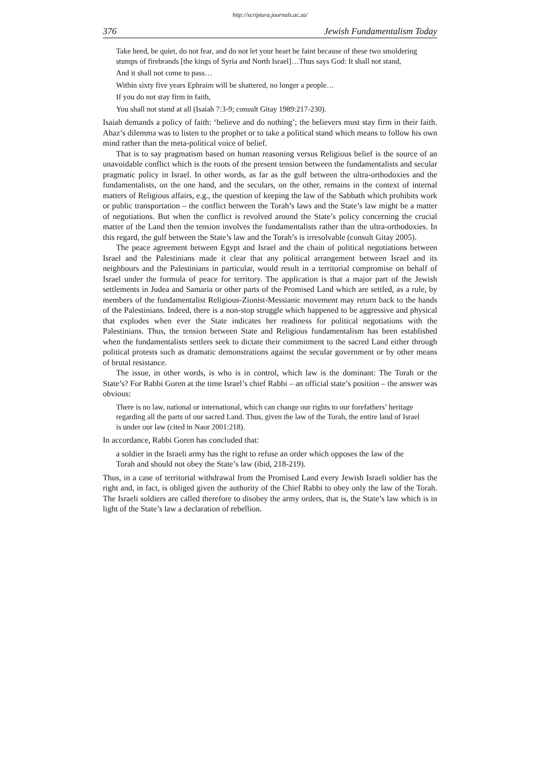http://scriptura.journals.ac.za/
376 Jewish Fundamentalism Today
Take heed, be quiet, do not fear, and do not let your heart be faint because of these two smoldering stumps of firebrands [the kings of Syria and North Israel]…Thus says God: It shall not stand,
And it shall not come to pass…
Within sixty five years Ephraim will be shattered, no longer a people…
If you do not stay firm in faith,
You shall not stand at all (Isaiah 7:3-9; consult Gitay 1989:217-230).
Isaiah demands a policy of faith: ‘believe and do nothing’; the believers must stay firm in their faith. Ahaz’s dilemma was to listen to the prophet or to take a political stand which means to follow his own mind rather than the meta-political voice of belief.
That is to say pragmatism based on human reasoning versus Religious belief is the source of an unavoidable conflict which is the roots of the present tension between the fundamentalists and secular pragmatic policy in Israel. In other words, as far as the gulf between the ultra-orthodoxies and the fundamentalists, on the one hand, and the seculars, on the other, remains in the context of internal matters of Religious affairs, e.g., the question of keeping the law of the Sabbath which prohibits work or public transportation – the conflict between the Torah’s laws and the State’s law might be a matter of negotiations. But when the conflict is revolved around the State’s policy concerning the crucial matter of the Land then the tension involves the fundamentalists rather than the ultra-orthodoxies. In this regard, the gulf between the State’s law and the Torah’s is irresolvable (consult Gitay 2005).
The peace agreement between Egypt and Israel and the chain of political negotiations between Israel and the Palestinians made it clear that any political arrangement between Israel and its neighbours and the Palestinians in particular, would result in a territorial compromise on behalf of Israel under the formula of peace for territory. The application is that a major part of the Jewish settlements in Judea and Samaria or other parts of the Promised Land which are settled, as a rule, by members of the fundamentalist Religious-Zionist-Messianic movement may return back to the hands of the Palestinians. Indeed, there is a non-stop struggle which happened to be aggressive and physical that explodes when ever the State indicates her readiness for political negotiations with the Palestinians. Thus, the tension between State and Religious fundamentalism has been established when the fundamentalists settlers seek to dictate their commitment to the sacred Land either through political protests such as dramatic demonstrations against the secular government or by other means of brutal resistance.
The issue, in other words, is who is in control, which law is the dominant: The Torah or the State’s? For Rabbi Goren at the time Israel’s chief Rabbi – an official state’s position – the answer was obvious:
There is no law, national or international, which can change our rights to our forefathers’ heritage regarding all the parts of our sacred Land. Thus, given the law of the Torah, the entire land of Israel is under our law (cited in Naor 2001:218).
In accordance, Rabbi Goren has concluded that:
a soldier in the Israeli army has the right to refuse an order which opposes the law of the Torah and should not obey the State’s law (ibid, 218-219).
Thus, in a case of territorial withdrawal from the Promised Land every Jewish Israeli soldier has the right and, in fact, is obliged given the authority of the Chief Rabbi to obey only the law of the Torah. The Israeli soldiers are called therefore to disobey the army orders, that is, the State’s law which is in light of the State’s law a declaration of rebellion.